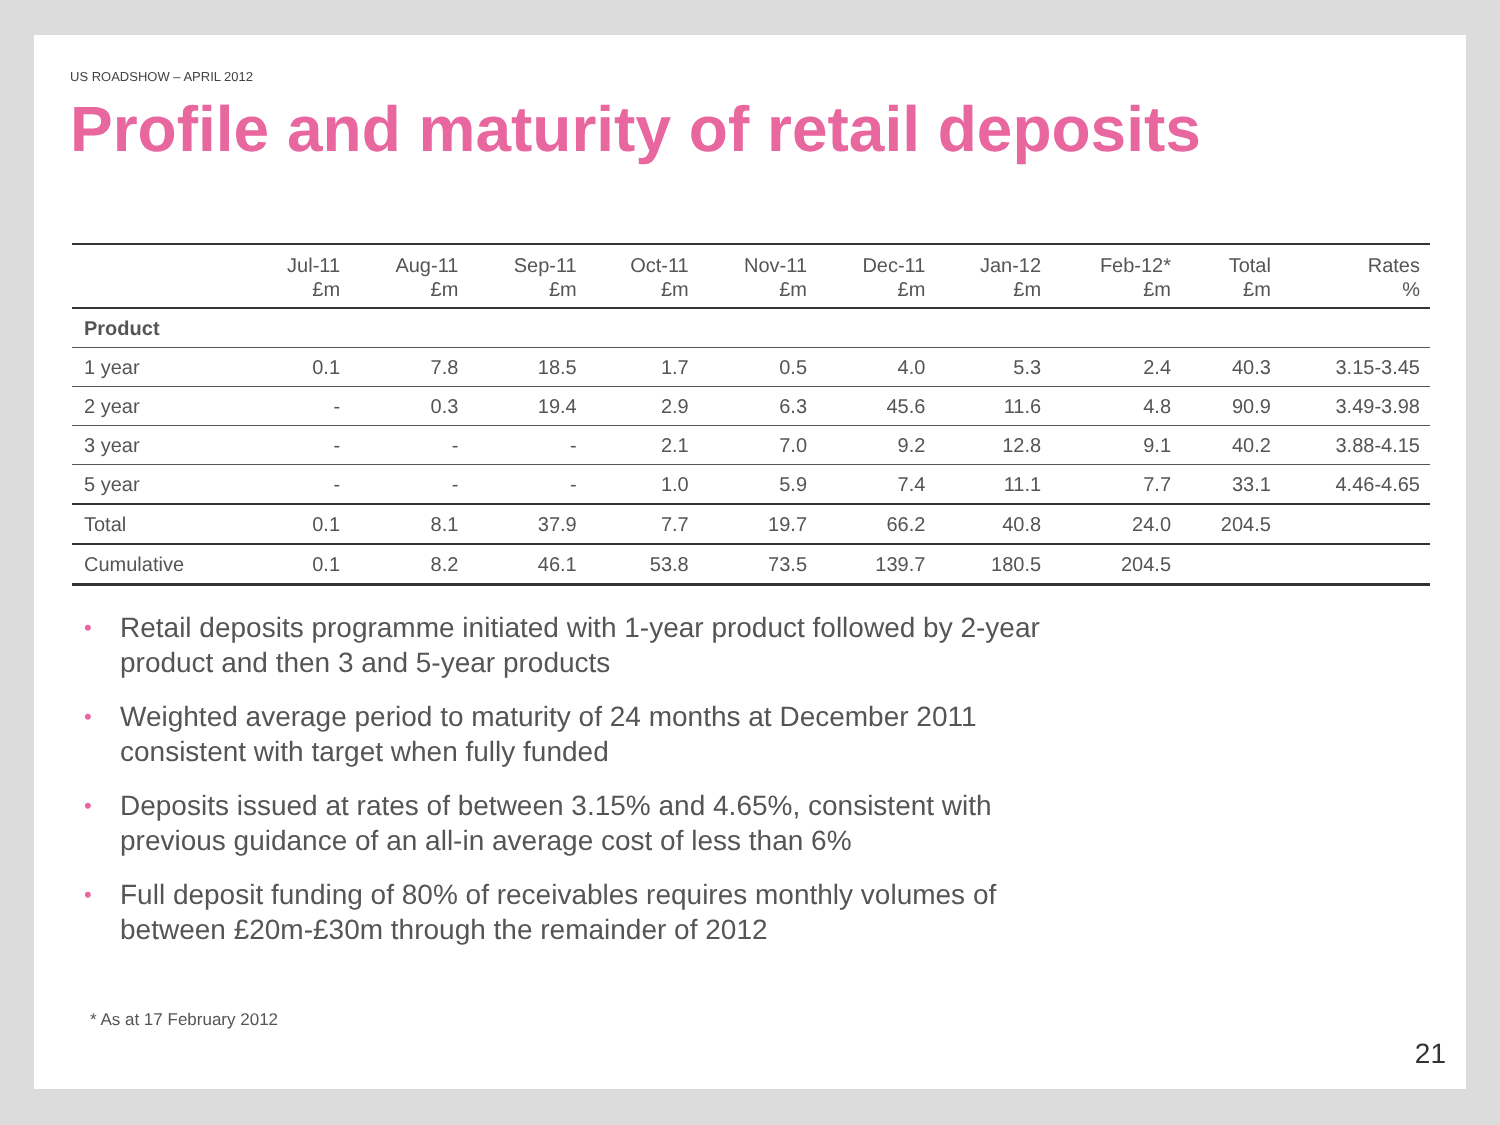US ROADSHOW – APRIL 2012
Profile and maturity of retail deposits
| | Jul-11 £m | Aug-11 £m | Sep-11 £m | Oct-11 £m | Nov-11 £m | Dec-11 £m | Jan-12 £m | Feb-12* £m | Total £m | Rates % |
| --- | --- | --- | --- | --- | --- | --- | --- | --- | --- | --- |
| Product | | | | | | | | | | |
| 1 year | 0.1 | 7.8 | 18.5 | 1.7 | 0.5 | 4.0 | 5.3 | 2.4 | 40.3 | 3.15-3.45 |
| 2 year | - | 0.3 | 19.4 | 2.9 | 6.3 | 45.6 | 11.6 | 4.8 | 90.9 | 3.49-3.98 |
| 3 year | - | - | - | 2.1 | 7.0 | 9.2 | 12.8 | 9.1 | 40.2 | 3.88-4.15 |
| 5 year | - | - | - | 1.0 | 5.9 | 7.4 | 11.1 | 7.7 | 33.1 | 4.46-4.65 |
| Total | 0.1 | 8.1 | 37.9 | 7.7 | 19.7 | 66.2 | 40.8 | 24.0 | 204.5 | |
| Cumulative | 0.1 | 8.2 | 46.1 | 53.8 | 73.5 | 139.7 | 180.5 | 204.5 | | |
• Retail deposits programme initiated with 1-year product followed by 2-year product and then 3 and 5-year products
• Weighted average period to maturity of 24 months at December 2011 consistent with target when fully funded
• Deposits issued at rates of between 3.15% and 4.65%, consistent with previous guidance of an all-in average cost of less than 6%
• Full deposit funding of 80% of receivables requires monthly volumes of between £20m-£30m through the remainder of 2012
* As at 17 February 2012
21